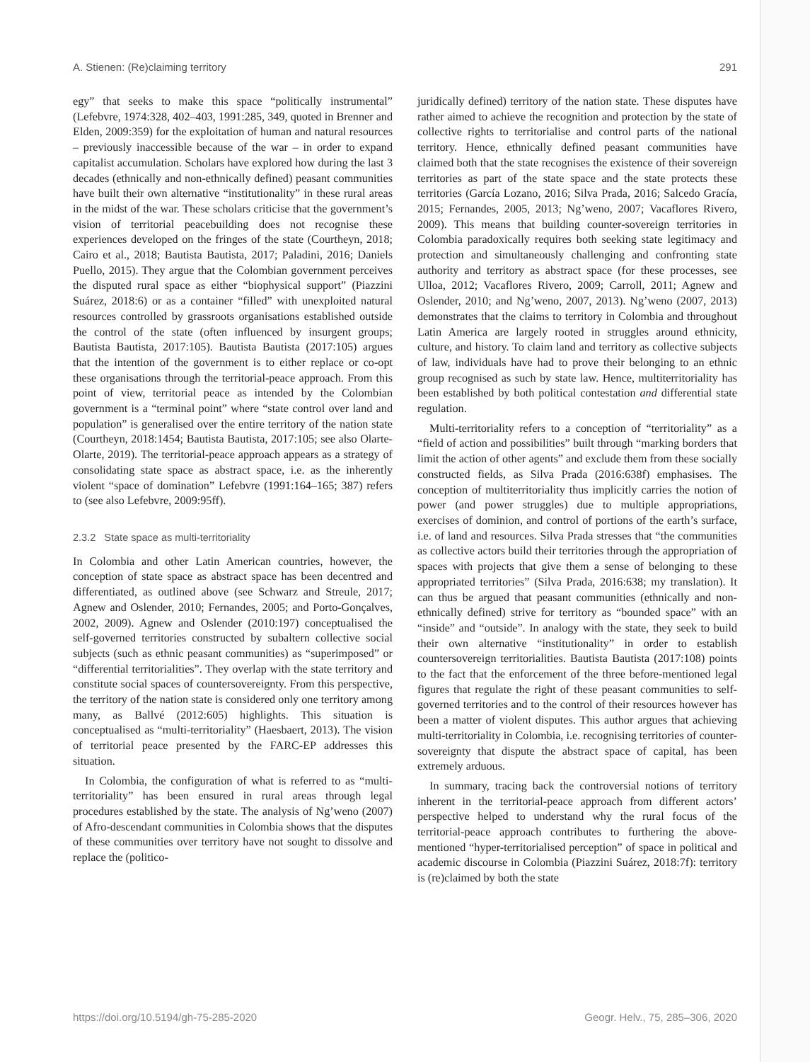A. Stienen: (Re)claiming territory 291
egy” that seeks to make this space “politically instrumental” (Lefebvre, 1974:328, 402–403, 1991:285, 349, quoted in Brenner and Elden, 2009:359) for the exploitation of human and natural resources – previously inaccessible because of the war – in order to expand capitalist accumulation. Scholars have explored how during the last 3 decades (ethnically and non-ethnically defined) peasant communities have built their own alternative “institutionality” in these rural areas in the midst of the war. These scholars criticise that the government’s vision of territorial peacebuilding does not recognise these experiences developed on the fringes of the state (Courtheyn, 2018; Cairo et al., 2018; Bautista Bautista, 2017; Paladini, 2016; Daniels Puello, 2015). They argue that the Colombian government perceives the disputed rural space as either “biophysical support” (Piazzini Suárez, 2018:6) or as a container “filled” with unexploited natural resources controlled by grassroots organisations established outside the control of the state (often influenced by insurgent groups; Bautista Bautista, 2017:105). Bautista Bautista (2017:105) argues that the intention of the government is to either replace or co-opt these organisations through the territorial-peace approach. From this point of view, territorial peace as intended by the Colombian government is a “terminal point” where “state control over land and population” is generalised over the entire territory of the nation state (Courtheyn, 2018:1454; Bautista Bautista, 2017:105; see also Olarte-Olarte, 2019). The territorial-peace approach appears as a strategy of consolidating state space as abstract space, i.e. as the inherently violent “space of domination” Lefebvre (1991:164–165; 387) refers to (see also Lefebvre, 2009:95ff).
2.3.2 State space as multi-territoriality
In Colombia and other Latin American countries, however, the conception of state space as abstract space has been decentred and differentiated, as outlined above (see Schwarz and Streule, 2017; Agnew and Oslender, 2010; Fernandes, 2005; and Porto-Gonçalves, 2002, 2009). Agnew and Oslender (2010:197) conceptualised the self-governed territories constructed by subaltern collective social subjects (such as ethnic peasant communities) as “superimposed” or “differential territorialities”. They overlap with the state territory and constitute social spaces of countersovereignty. From this perspective, the territory of the nation state is considered only one territory among many, as Ballvé (2012:605) highlights. This situation is conceptualised as “multi-territoriality” (Haesbaert, 2013). The vision of territorial peace presented by the FARC-EP addresses this situation.
In Colombia, the configuration of what is referred to as “multi-territoriality” has been ensured in rural areas through legal procedures established by the state. The analysis of Ng’weno (2007) of Afro-descendant communities in Colombia shows that the disputes of these communities over territory have not sought to dissolve and replace the (politico-
juridically defined) territory of the nation state. These disputes have rather aimed to achieve the recognition and protection by the state of collective rights to territorialise and control parts of the national territory. Hence, ethnically defined peasant communities have claimed both that the state recognises the existence of their sovereign territories as part of the state space and the state protects these territories (García Lozano, 2016; Silva Prada, 2016; Salcedo Gracía, 2015; Fernandes, 2005, 2013; Ng’weno, 2007; Vacaflores Rivero, 2009). This means that building counter-sovereign territories in Colombia paradoxically requires both seeking state legitimacy and protection and simultaneously challenging and confronting state authority and territory as abstract space (for these processes, see Ulloa, 2012; Vacaflores Rivero, 2009; Carroll, 2011; Agnew and Oslender, 2010; and Ng’weno, 2007, 2013). Ng’weno (2007, 2013) demonstrates that the claims to territory in Colombia and throughout Latin America are largely rooted in struggles around ethnicity, culture, and history. To claim land and territory as collective subjects of law, individuals have had to prove their belonging to an ethnic group recognised as such by state law. Hence, multiterritoriality has been established by both political contestation and differential state regulation.
Multi-territoriality refers to a conception of “territoriality” as a “field of action and possibilities” built through “marking borders that limit the action of other agents” and exclude them from these socially constructed fields, as Silva Prada (2016:638f) emphasises. The conception of multiterritoriality thus implicitly carries the notion of power (and power struggles) due to multiple appropriations, exercises of dominion, and control of portions of the earth’s surface, i.e. of land and resources. Silva Prada stresses that “the communities as collective actors build their territories through the appropriation of spaces with projects that give them a sense of belonging to these appropriated territories” (Silva Prada, 2016:638; my translation). It can thus be argued that peasant communities (ethnically and non-ethnically defined) strive for territory as “bounded space” with an “inside” and “outside”. In analogy with the state, they seek to build their own alternative “institutionality” in order to establish countersovereign territorialities. Bautista Bautista (2017:108) points to the fact that the enforcement of the three before-mentioned legal figures that regulate the right of these peasant communities to self-governed territories and to the control of their resources however has been a matter of violent disputes. This author argues that achieving multi-territoriality in Colombia, i.e. recognising territories of counter-sovereignty that dispute the abstract space of capital, has been extremely arduous.
In summary, tracing back the controversial notions of territory inherent in the territorial-peace approach from different actors’ perspective helped to understand why the rural focus of the territorial-peace approach contributes to furthering the above-mentioned “hyper-territorialised perception” of space in political and academic discourse in Colombia (Piazzini Suárez, 2018:7f): territory is (re)claimed by both the state
https://doi.org/10.5194/gh-75-285-2020 Geogr. Helv., 75, 285–306, 2020